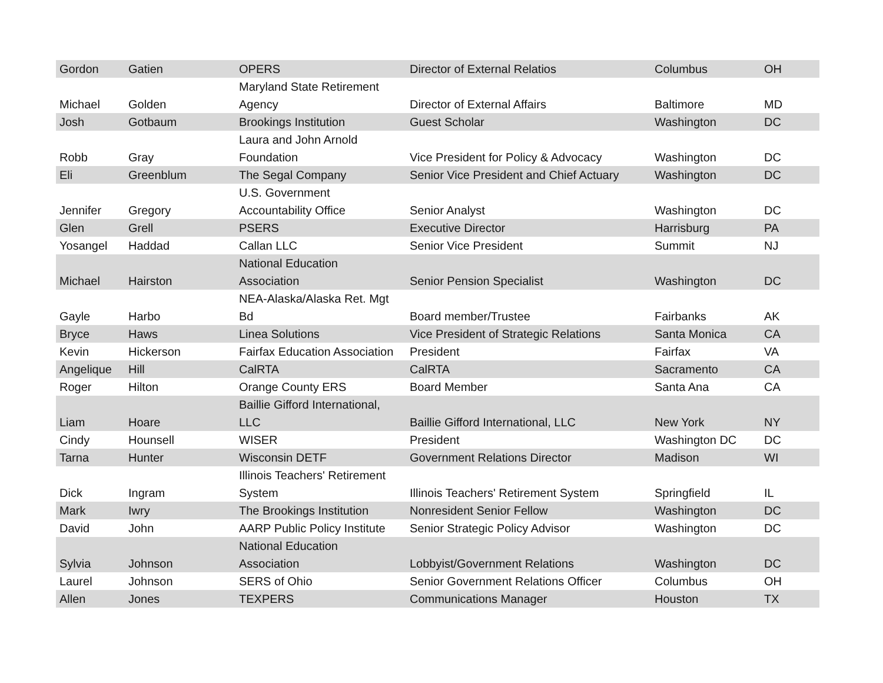| Gordon | Gatien | OPERS | Director of External Relatios | Columbus | OH |
| Michael | Golden | Maryland State Retirement Agency | Director of External Affairs | Baltimore | MD |
| Josh | Gotbaum | Brookings Institution | Guest Scholar | Washington | DC |
| Robb | Gray | Laura and John Arnold Foundation | Vice President for Policy & Advocacy | Washington | DC |
| Eli | Greenblum | The Segal Company | Senior Vice President and Chief Actuary | Washington | DC |
| Jennifer | Gregory | U.S. Government Accountability Office | Senior Analyst | Washington | DC |
| Glen | Grell | PSERS | Executive Director | Harrisburg | PA |
| Yosangel | Haddad | Callan LLC | Senior Vice President | Summit | NJ |
| Michael | Hairston | National Education Association | Senior Pension Specialist | Washington | DC |
| Gayle | Harbo | NEA-Alaska/Alaska Ret. Mgt Bd | Board member/Trustee | Fairbanks | AK |
| Bryce | Haws | Linea Solutions | Vice President of Strategic Relations | Santa Monica | CA |
| Kevin | Hickerson | Fairfax Education Association | President | Fairfax | VA |
| Angelique | Hill | CalRTA | CalRTA | Sacramento | CA |
| Roger | Hilton | Orange County ERS | Board Member | Santa Ana | CA |
| Liam | Hoare | Baillie Gifford International, LLC | Baillie Gifford International, LLC | New York | NY |
| Cindy | Hounsell | WISER | President | Washington DC | DC |
| Tarna | Hunter | Wisconsin DETF | Government Relations Director | Madison | WI |
| Dick | Ingram | Illinois Teachers' Retirement System | Illinois Teachers' Retirement System | Springfield | IL |
| Mark | Iwry | The Brookings Institution | Nonresident Senior Fellow | Washington | DC |
| David | John | AARP Public Policy Institute | Senior Strategic Policy Advisor | Washington | DC |
| Sylvia | Johnson | National Education Association | Lobbyist/Government Relations | Washington | DC |
| Laurel | Johnson | SERS of Ohio | Senior Government Relations Officer | Columbus | OH |
| Allen | Jones | TEXPERS | Communications Manager | Houston | TX |